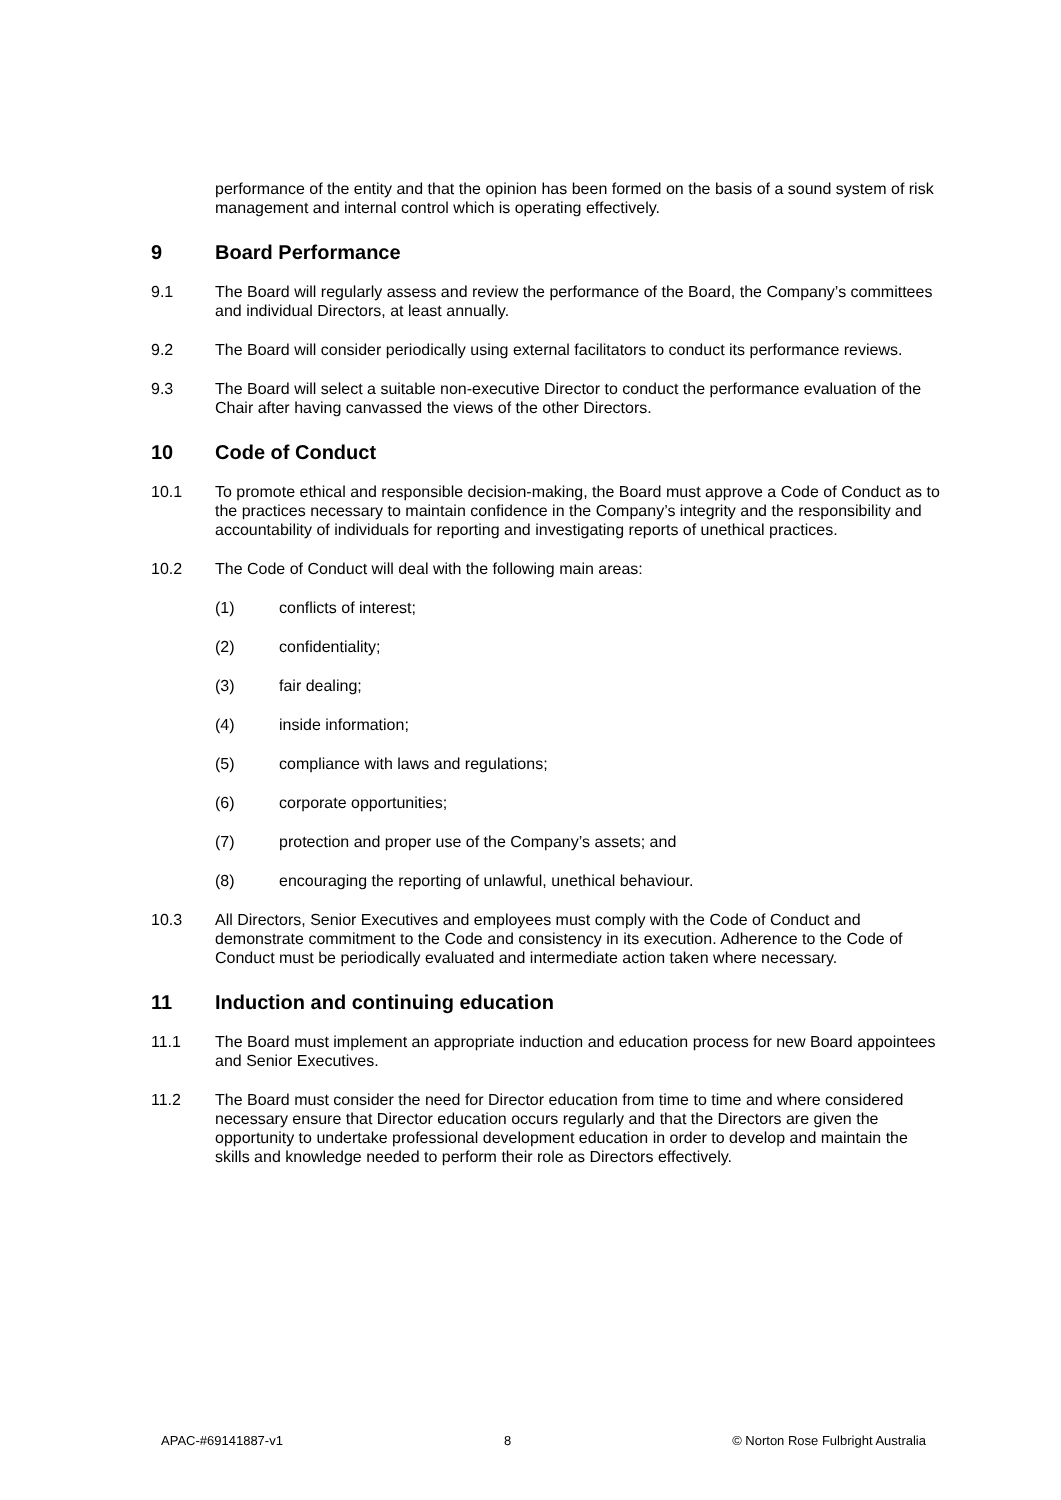performance of the entity and that the opinion has been formed on the basis of a sound system of risk management and internal control which is operating effectively.
9 Board Performance
9.1 The Board will regularly assess and review the performance of the Board, the Company’s committees and individual Directors, at least annually.
9.2 The Board will consider periodically using external facilitators to conduct its performance reviews.
9.3 The Board will select a suitable non-executive Director to conduct the performance evaluation of the Chair after having canvassed the views of the other Directors.
10 Code of Conduct
10.1 To promote ethical and responsible decision-making, the Board must approve a Code of Conduct as to the practices necessary to maintain confidence in the Company’s integrity and the responsibility and accountability of individuals for reporting and investigating reports of unethical practices.
10.2 The Code of Conduct will deal with the following main areas:
(1) conflicts of interest;
(2) confidentiality;
(3) fair dealing;
(4) inside information;
(5) compliance with laws and regulations;
(6) corporate opportunities;
(7) protection and proper use of the Company’s assets; and
(8) encouraging the reporting of unlawful, unethical behaviour.
10.3 All Directors, Senior Executives and employees must comply with the Code of Conduct and demonstrate commitment to the Code and consistency in its execution. Adherence to the Code of Conduct must be periodically evaluated and intermediate action taken where necessary.
11 Induction and continuing education
11.1 The Board must implement an appropriate induction and education process for new Board appointees and Senior Executives.
11.2 The Board must consider the need for Director education from time to time and where considered necessary ensure that Director education occurs regularly and that the Directors are given the opportunity to undertake professional development education in order to develop and maintain the skills and knowledge needed to perform their role as Directors effectively.
APAC-#69141887-v1 8 © Norton Rose Fulbright Australia